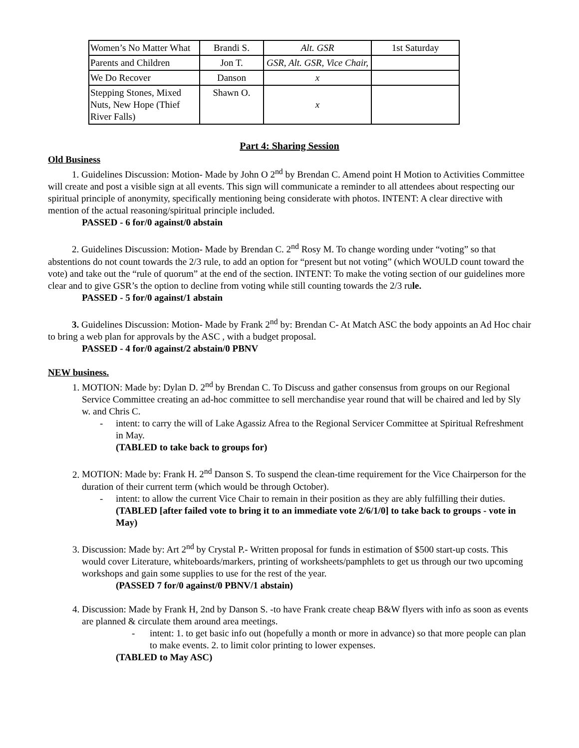| Women’s No Matter What | Brandi S. | Alt. GSR | 1st Saturday |
| Parents and Children | Jon T. | GSR, Alt. GSR, Vice Chair, | |
| We Do Recover | Danson | x | |
| Stepping Stones, Mixed Nuts, New Hope (Thief River Falls) | Shawn O. | x | |
Part 4: Sharing Session
Old Business
1. Guidelines Discussion: Motion- Made by John O 2<sup>nd</sup> by Brendan C. Amend point H Motion to Activities Committee will create and post a visible sign at all events. This sign will communicate a reminder to all attendees about respecting our spiritual principle of anonymity, specifically mentioning being considerate with photos. INTENT: A clear directive with mention of the actual reasoning/spiritual principle included.
PASSED - 6 for/0 against/0 abstain
2. Guidelines Discussion: Motion- Made by Brendan C. 2<sup>nd</sup> Rosy M. To change wording under “voting” so that abstentions do not count towards the 2/3 rule, to add an option for “present but not voting” (which WOULD count toward the vote) and take out the “rule of quorum” at the end of the section. INTENT: To make the voting section of our guidelines more clear and to give GSR’s the option to decline from voting while still counting towards the 2/3 rule.
PASSED - 5 for/0 against/1 abstain
3. Guidelines Discussion: Motion- Made by Frank 2<sup>nd</sup> by: Brendan C- At Match ASC the body appoints an Ad Hoc chair to bring a web plan for approvals by the ASC , with a budget proposal.
PASSED - 4 for/0 against/2 abstain/0 PBNV
NEW business.
1. MOTION: Made by: Dylan D. 2<sup>nd</sup> by Brendan C. To Discuss and gather consensus from groups on our Regional Service Committee creating an ad-hoc committee to sell merchandise year round that will be chaired and led by Sly w. and Chris C.
- intent: to carry the will of Lake Agassiz Afrea to the Regional Servicer Committee at Spiritual Refreshment in May.
(TABLED to take back to groups for)
2. MOTION: Made by: Frank H. 2<sup>nd</sup> Danson S. To suspend the clean-time requirement for the Vice Chairperson for the duration of their current term (which would be through October).
- intent: to allow the current Vice Chair to remain in their position as they are ably fulfilling their duties.
(TABLED [after failed vote to bring it to an immediate vote 2/6/1/0] to take back to groups - vote in May)
3. Discussion: Made by: Art 2<sup>nd</sup> by Crystal P.- Written proposal for funds in estimation of $500 start-up costs. This would cover Literature, whiteboards/markers, printing of worksheets/pamphlets to get us through our two upcoming workshops and gain some supplies to use for the rest of the year.
(PASSED 7 for/0 against/0 PBNV/1 abstain)
4. Discussion: Made by Frank H, 2nd by Danson S. -to have Frank create cheap B&W flyers with info as soon as events are planned & circulate them around area meetings.
- intent: 1. to get basic info out (hopefully a month or more in advance) so that more people can plan to make events. 2. to limit color printing to lower expenses.
(TABLED to May ASC)